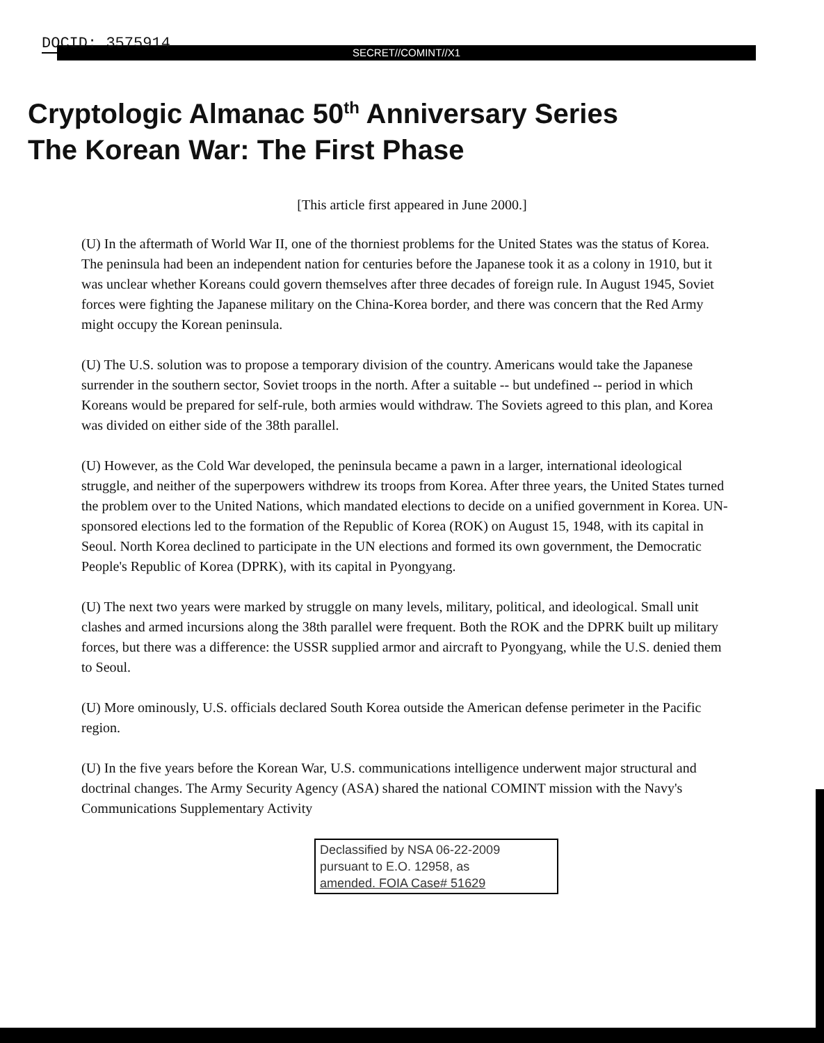DOCID: 3575914
SECRET//COMINT//X1
Cryptologic Almanac 50<sup>th</sup> Anniversary Series
The Korean War: The First Phase
[This article first appeared in June 2000.]
(U) In the aftermath of World War II, one of the thorniest problems for the United States was the status of Korea. The peninsula had been an independent nation for centuries before the Japanese took it as a colony in 1910, but it was unclear whether Koreans could govern themselves after three decades of foreign rule. In August 1945, Soviet forces were fighting the Japanese military on the China-Korea border, and there was concern that the Red Army might occupy the Korean peninsula.
(U) The U.S. solution was to propose a temporary division of the country. Americans would take the Japanese surrender in the southern sector, Soviet troops in the north. After a suitable -- but undefined -- period in which Koreans would be prepared for self-rule, both armies would withdraw. The Soviets agreed to this plan, and Korea was divided on either side of the 38th parallel.
(U) However, as the Cold War developed, the peninsula became a pawn in a larger, international ideological struggle, and neither of the superpowers withdrew its troops from Korea. After three years, the United States turned the problem over to the United Nations, which mandated elections to decide on a unified government in Korea. UN-sponsored elections led to the formation of the Republic of Korea (ROK) on August 15, 1948, with its capital in Seoul. North Korea declined to participate in the UN elections and formed its own government, the Democratic People's Republic of Korea (DPRK), with its capital in Pyongyang.
(U) The next two years were marked by struggle on many levels, military, political, and ideological. Small unit clashes and armed incursions along the 38th parallel were frequent. Both the ROK and the DPRK built up military forces, but there was a difference: the USSR supplied armor and aircraft to Pyongyang, while the U.S. denied them to Seoul.
(U) More ominously, U.S. officials declared South Korea outside the American defense perimeter in the Pacific region.
(U) In the five years before the Korean War, U.S. communications intelligence underwent major structural and doctrinal changes. The Army Security Agency (ASA) shared the national COMINT mission with the Navy's Communications Supplementary Activity
Declassified by NSA 06-22-2009
pursuant to E.O. 12958, as
amended. FOIA Case# 51629